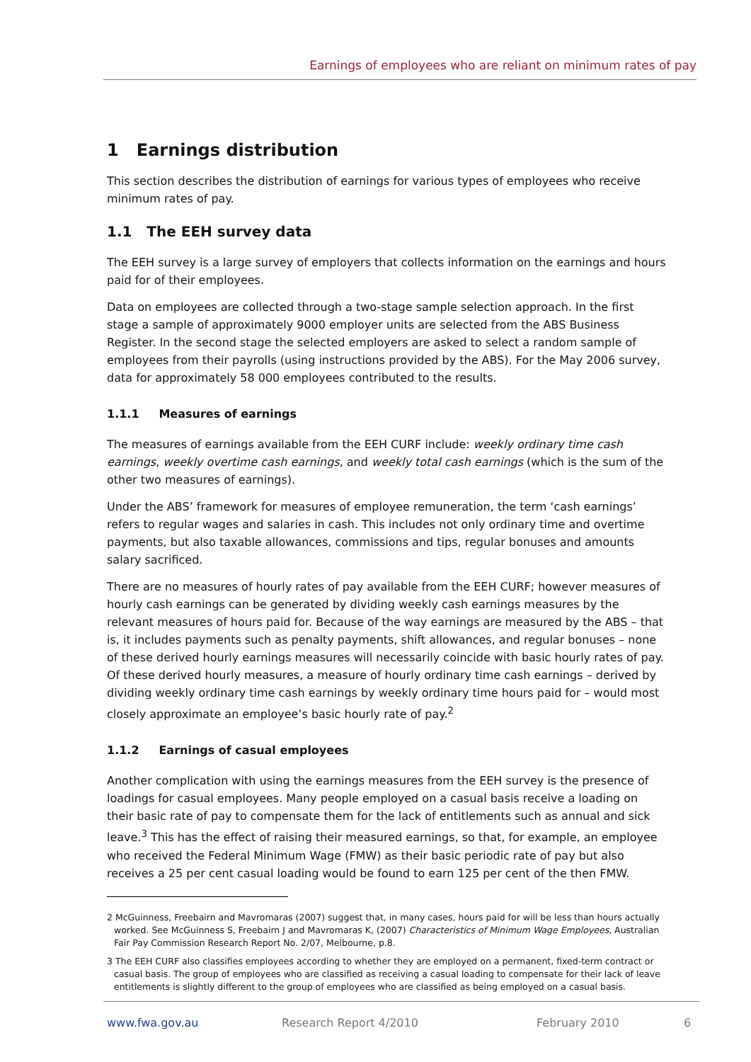Earnings of employees who are reliant on minimum rates of pay
1 Earnings distribution
This section describes the distribution of earnings for various types of employees who receive minimum rates of pay.
1.1 The EEH survey data
The EEH survey is a large survey of employers that collects information on the earnings and hours paid for of their employees.
Data on employees are collected through a two-stage sample selection approach. In the first stage a sample of approximately 9000 employer units are selected from the ABS Business Register. In the second stage the selected employers are asked to select a random sample of employees from their payrolls (using instructions provided by the ABS). For the May 2006 survey, data for approximately 58 000 employees contributed to the results.
1.1.1 Measures of earnings
The measures of earnings available from the EEH CURF include: weekly ordinary time cash earnings, weekly overtime cash earnings, and weekly total cash earnings (which is the sum of the other two measures of earnings).
Under the ABS’ framework for measures of employee remuneration, the term ‘cash earnings’ refers to regular wages and salaries in cash. This includes not only ordinary time and overtime payments, but also taxable allowances, commissions and tips, regular bonuses and amounts salary sacrificed.
There are no measures of hourly rates of pay available from the EEH CURF; however measures of hourly cash earnings can be generated by dividing weekly cash earnings measures by the relevant measures of hours paid for. Because of the way earnings are measured by the ABS – that is, it includes payments such as penalty payments, shift allowances, and regular bonuses – none of these derived hourly earnings measures will necessarily coincide with basic hourly rates of pay. Of these derived hourly measures, a measure of hourly ordinary time cash earnings – derived by dividing weekly ordinary time cash earnings by weekly ordinary time hours paid for – would most closely approximate an employee’s basic hourly rate of pay.<sup>2</sup>
1.1.2 Earnings of casual employees
Another complication with using the earnings measures from the EEH survey is the presence of loadings for casual employees. Many people employed on a casual basis receive a loading on their basic rate of pay to compensate them for the lack of entitlements such as annual and sick leave.<sup>3</sup> This has the effect of raising their measured earnings, so that, for example, an employee who received the Federal Minimum Wage (FMW) as their basic periodic rate of pay but also receives a 25 per cent casual loading would be found to earn 125 per cent of the then FMW.
2 McGuinness, Freebairn and Mavromaras (2007) suggest that, in many cases, hours paid for will be less than hours actually worked. See McGuinness S, Freebairn J and Mavromaras K, (2007) Characteristics of Minimum Wage Employees, Australian Fair Pay Commission Research Report No. 2/07, Melbourne, p.8.
3 The EEH CURF also classifies employees according to whether they are employed on a permanent, fixed-term contract or casual basis. The group of employees who are classified as receiving a casual loading to compensate for their lack of leave entitlements is slightly different to the group of employees who are classified as being employed on a casual basis.
www.fwa.gov.au Research Report 4/2010 February 2010 6